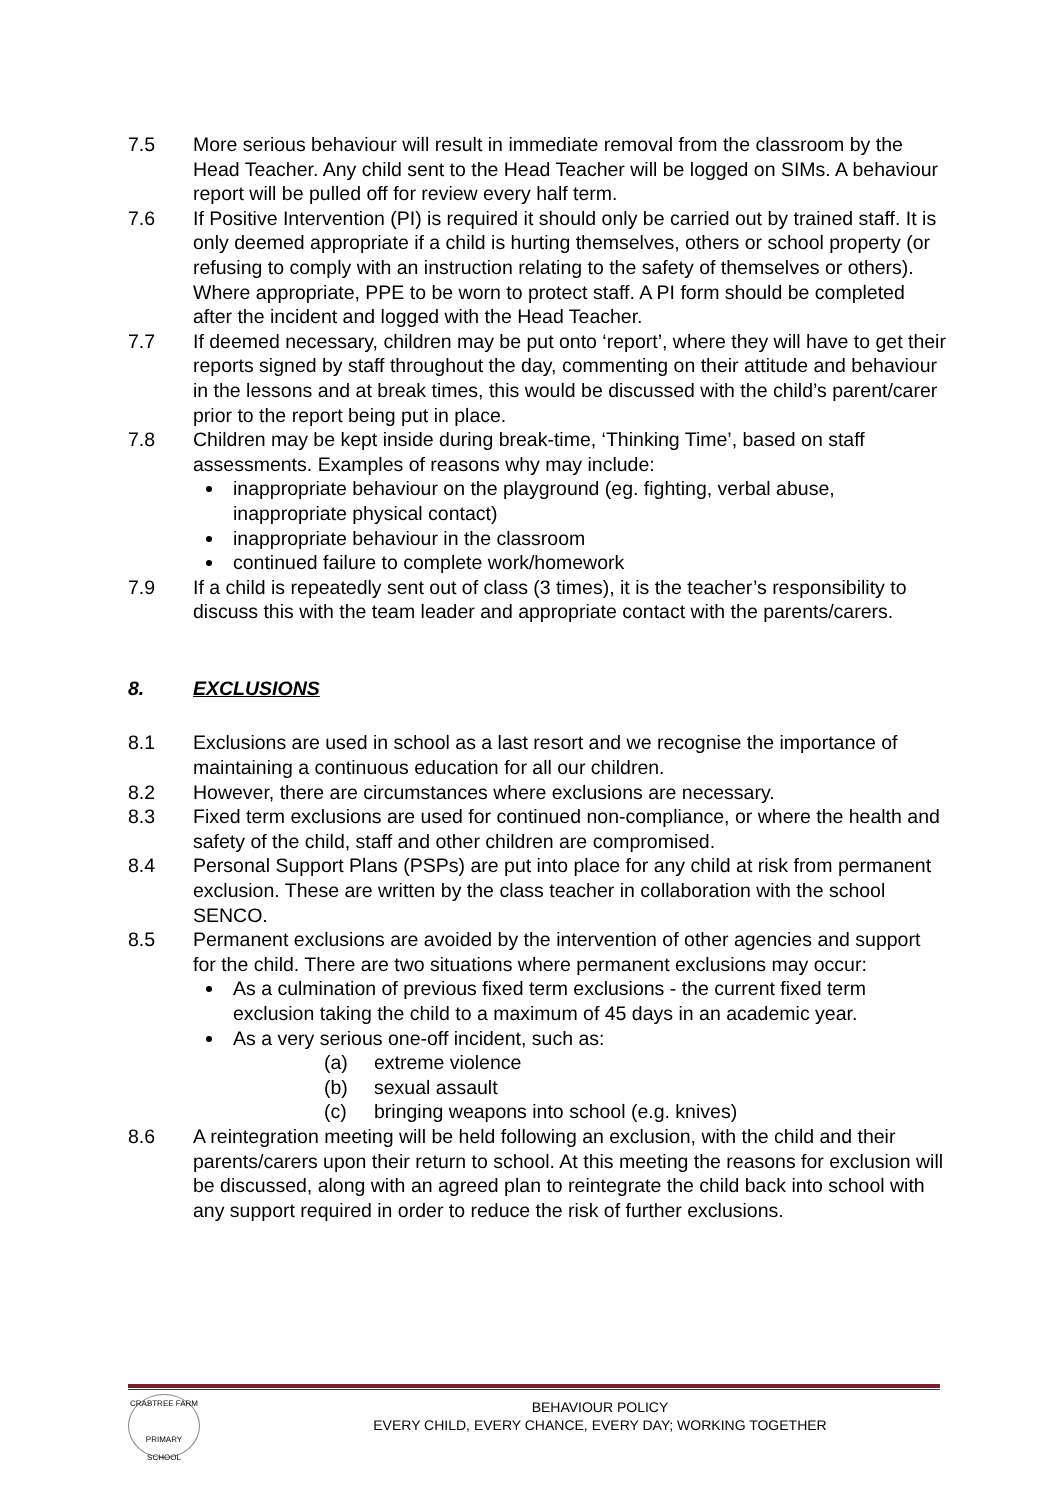7.5 More serious behaviour will result in immediate removal from the classroom by the Head Teacher. Any child sent to the Head Teacher will be logged on SIMs. A behaviour report will be pulled off for review every half term.
7.6 If Positive Intervention (PI) is required it should only be carried out by trained staff. It is only deemed appropriate if a child is hurting themselves, others or school property (or refusing to comply with an instruction relating to the safety of themselves or others). Where appropriate, PPE to be worn to protect staff. A PI form should be completed after the incident and logged with the Head Teacher.
7.7 If deemed necessary, children may be put onto ‘report’, where they will have to get their reports signed by staff throughout the day, commenting on their attitude and behaviour in the lessons and at break times, this would be discussed with the child’s parent/carer prior to the report being put in place.
7.8 Children may be kept inside during break-time, ‘Thinking Time’, based on staff assessments. Examples of reasons why may include:
inappropriate behaviour on the playground (eg. fighting, verbal abuse, inappropriate physical contact)
inappropriate behaviour in the classroom
continued failure to complete work/homework
7.9 If a child is repeatedly sent out of class (3 times), it is the teacher’s responsibility to discuss this with the team leader and appropriate contact with the parents/carers.
8. EXCLUSIONS
8.1 Exclusions are used in school as a last resort and we recognise the importance of maintaining a continuous education for all our children.
8.2 However, there are circumstances where exclusions are necessary.
8.3 Fixed term exclusions are used for continued non-compliance, or where the health and safety of the child, staff and other children are compromised.
8.4 Personal Support Plans (PSPs) are put into place for any child at risk from permanent exclusion. These are written by the class teacher in collaboration with the school SENCO.
8.5 Permanent exclusions are avoided by the intervention of other agencies and support for the child. There are two situations where permanent exclusions may occur:
As a culmination of previous fixed term exclusions - the current fixed term exclusion taking the child to a maximum of 45 days in an academic year.
As a very serious one-off incident, such as:
(a) extreme violence
(b) sexual assault
(c) bringing weapons into school (e.g. knives)
8.6 A reintegration meeting will be held following an exclusion, with the child and their parents/carers upon their return to school. At this meeting the reasons for exclusion will be discussed, along with an agreed plan to reintegrate the child back into school with any support required in order to reduce the risk of further exclusions.
CRABTREE FARM
PRIMARY SCHOOL
BEHAVIOUR POLICY
EVERY CHILD, EVERY CHANCE, EVERY DAY; WORKING TOGETHER